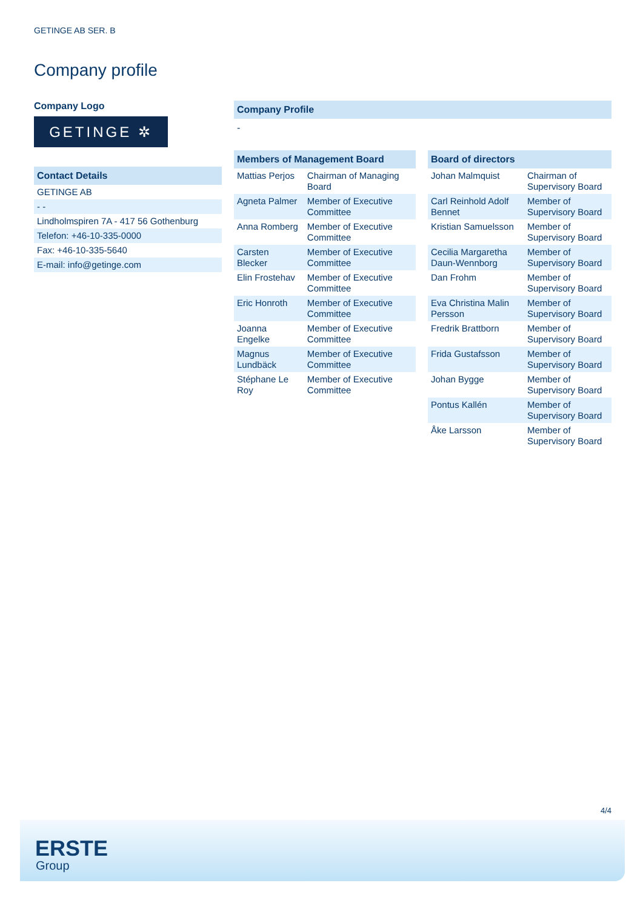GETINGE AB SER. B
Company profile
Company Logo
GETINGE ✲
Contact Details
| GETINGE AB |
| - - |
| Lindholmspiren 7A - 417 56 Gothenburg |
| Telefon: +46-10-335-0000 |
| Fax: +46-10-335-5640 |
| E-mail: info@getinge.com |
Company Profile
-
Members of Management Board
| Mattias Perjos | Chairman of Managing Board |
| Agneta Palmer | Member of Executive Committee |
| Anna Romberg | Member of Executive Committee |
| Carsten Blecker | Member of Executive Committee |
| Elin Frostehav | Member of Executive Committee |
| Eric Honroth | Member of Executive Committee |
| Joanna Engelke | Member of Executive Committee |
| Magnus Lundbäck | Member of Executive Committee |
| Stéphane Le Roy | Member of Executive Committee |
Board of directors
| Johan Malmquist | Chairman of Supervisory Board |
| Carl Reinhold Adolf Bennet | Member of Supervisory Board |
| Kristian Samuelsson | Member of Supervisory Board |
| Cecilia Margaretha Daun-Wennborg | Member of Supervisory Board |
| Dan Frohm | Member of Supervisory Board |
| Eva Christina Malin Persson | Member of Supervisory Board |
| Fredrik Brattborn | Member of Supervisory Board |
| Frida Gustafsson | Member of Supervisory Board |
| Johan Bygge | Member of Supervisory Board |
| Pontus Kallén | Member of Supervisory Board |
| Åke Larsson | Member of Supervisory Board |
4/4
ERSTE
Group